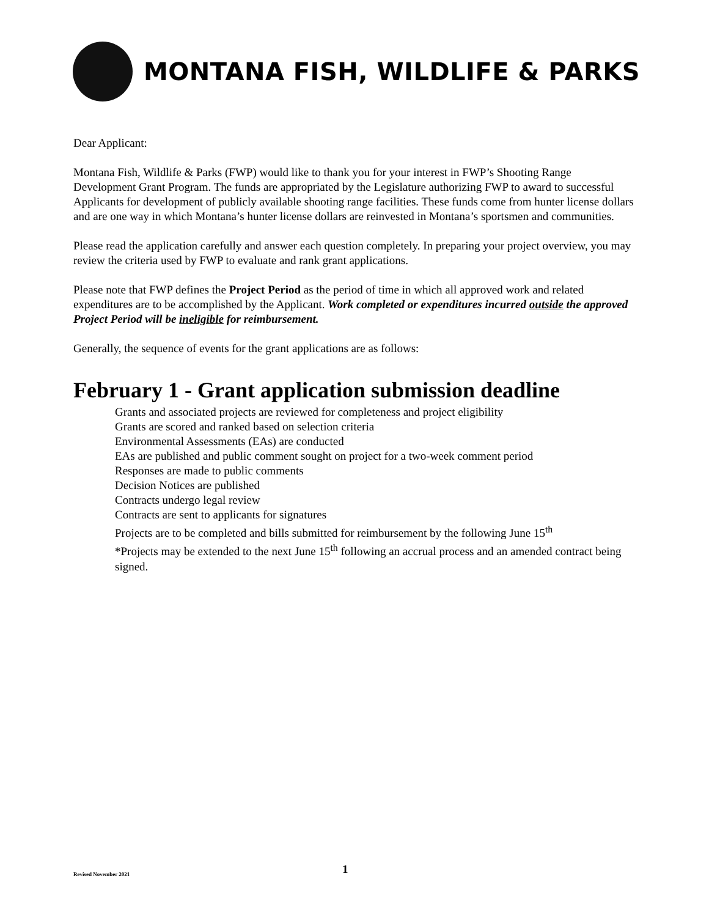MONTANA FISH, WILDLIFE & PARKS
Dear Applicant:
Montana Fish, Wildlife & Parks (FWP) would like to thank you for your interest in FWP’s Shooting Range Development Grant Program. The funds are appropriated by the Legislature authorizing FWP to award to successful Applicants for development of publicly available shooting range facilities. These funds come from hunter license dollars and are one way in which Montana’s hunter license dollars are reinvested in Montana’s sportsmen and communities.
Please read the application carefully and answer each question completely. In preparing your project overview, you may review the criteria used by FWP to evaluate and rank grant applications.
Please note that FWP defines the Project Period as the period of time in which all approved work and related expenditures are to be accomplished by the Applicant. Work completed or expenditures incurred outside the approved Project Period will be ineligible for reimbursement.
Generally, the sequence of events for the grant applications are as follows:
February 1 - Grant application submission deadline
Grants and associated projects are reviewed for completeness and project eligibility
Grants are scored and ranked based on selection criteria
Environmental Assessments (EAs) are conducted
EAs are published and public comment sought on project for a two-week comment period
Responses are made to public comments
Decision Notices are published
Contracts undergo legal review
Contracts are sent to applicants for signatures
Projects are to be completed and bills submitted for reimbursement by the following June 15<sup>th</sup>
*Projects may be extended to the next June 15<sup>th</sup> following an accrual process and an amended contract being signed.
Revised November 2021
1